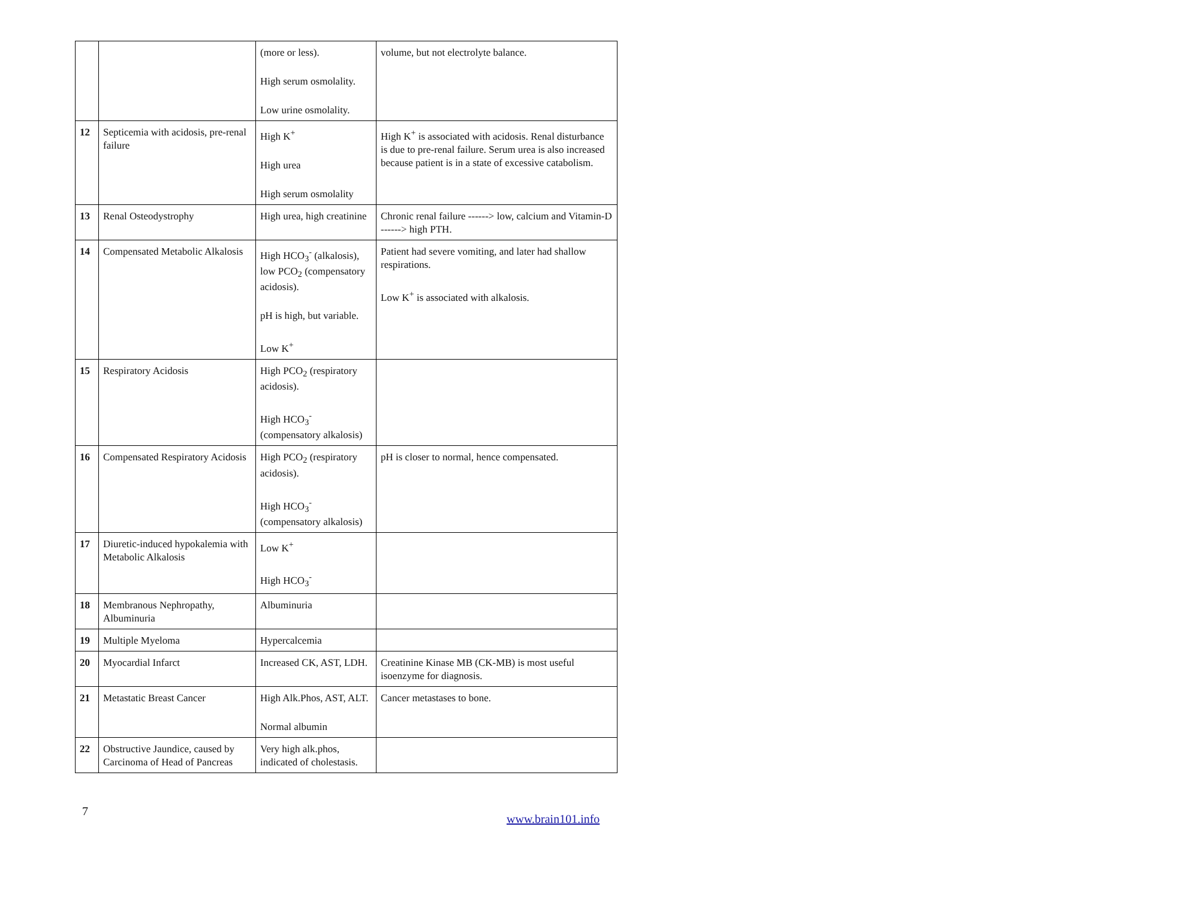| | | (more or less). High serum osmolality. Low urine osmolality. | volume, but not electrolyte balance. |
| 12 | Septicemia with acidosis, pre-renal failure | High K<sup>+</sup> High urea High serum osmolality | High K<sup>+</sup> is associated with acidosis. Renal disturbance is due to pre-renal failure. Serum urea is also increased because patient is in a state of excessive catabolism. |
| 13 | Renal Osteodystrophy | High urea, high creatinine | Chronic renal failure ------> low, calcium and Vitamin-D ------> high PTH. |
| 14 | Compensated Metabolic Alkalosis | High HCO<sub>3</sub><sup>-</sup> (alkalosis), low PCO<sub>2</sub> (compensatory acidosis). pH is high, but variable. Low K<sup>+</sup> | Patient had severe vomiting, and later had shallow respirations. Low K<sup>+</sup> is associated with alkalosis. |
| 15 | Respiratory Acidosis | High PCO<sub>2</sub> (respiratory acidosis). High HCO<sub>3</sub><sup>-</sup> (compensatory alkalosis) | |
| 16 | Compensated Respiratory Acidosis | High PCO<sub>2</sub> (respiratory acidosis). High HCO<sub>3</sub><sup>-</sup> (compensatory alkalosis) | pH is closer to normal, hence compensated. |
| 17 | Diuretic-induced hypokalemia with Metabolic Alkalosis | Low K<sup>+</sup> High HCO<sub>3</sub><sup>-</sup> | |
| 18 | Membranous Nephropathy, Albuminuria | Albuminuria | |
| 19 | Multiple Myeloma | Hypercalcemia | |
| 20 | Myocardial Infarct | Increased CK, AST, LDH. | Creatinine Kinase MB (CK-MB) is most useful isoenzyme for diagnosis. |
| 21 | Metastatic Breast Cancer | High Alk.Phos, AST, ALT. Normal albumin | Cancer metastases to bone. |
| 22 | Obstructive Jaundice, caused by Carcinoma of Head of Pancreas | Very high alk.phos, indicated of cholestasis. | |
7
www.brain101.info